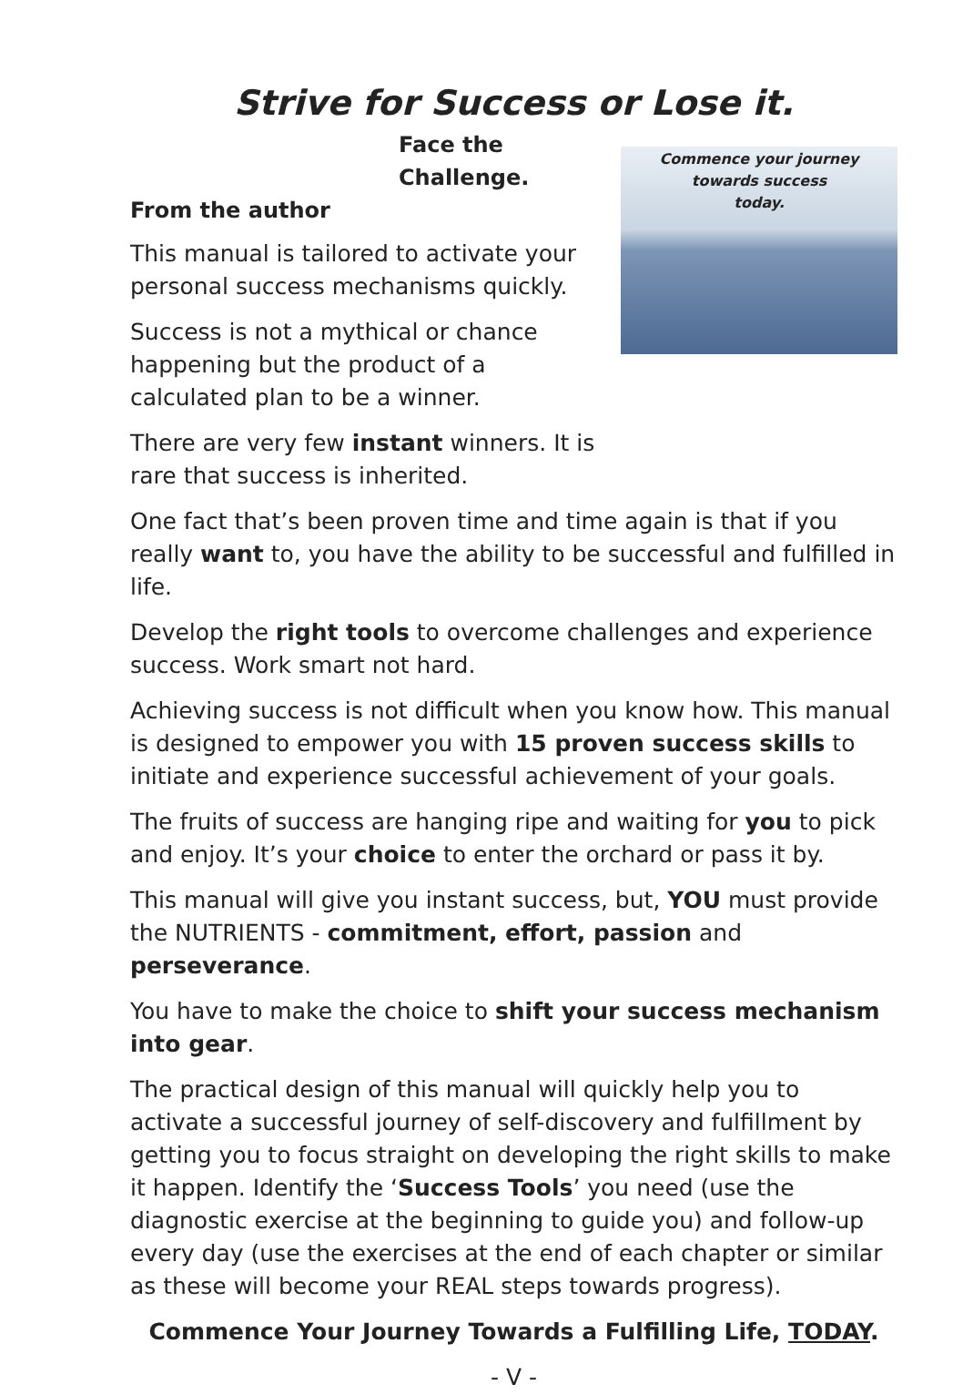Strive for Success or Lose it.
Face the Challenge.
From the author
This manual is tailored to activate your personal success mechanisms quickly.
Success is not a mythical or chance happening but the product of a calculated plan to be a winner.
There are very few instant winners. It is rare that success is inherited.
Commence your journey
towards success
today.
One fact that’s been proven time and time again is that if you really want to, you have the ability to be successful and fulfilled in life.
Develop the right tools to overcome challenges and experience success. Work smart not hard.
Achieving success is not difficult when you know how. This manual is designed to empower you with 15 proven success skills to initiate and experience successful achievement of your goals.
The fruits of success are hanging ripe and waiting for you to pick and enjoy. It’s your choice to enter the orchard or pass it by.
This manual will give you instant success, but, YOU must provide the NUTRIENTS - commitment, effort, passion and perseverance.
You have to make the choice to shift your success mechanism into gear.
The practical design of this manual will quickly help you to activate a successful journey of self-discovery and fulfillment by getting you to focus straight on developing the right skills to make it happen. Identify the ‘Success Tools’ you need (use the diagnostic exercise at the beginning to guide you) and follow-up every day (use the exercises at the end of each chapter or similar as these will become your REAL steps towards progress).
Commence Your Journey Towards a Fulfilling Life, TODAY.
- V -